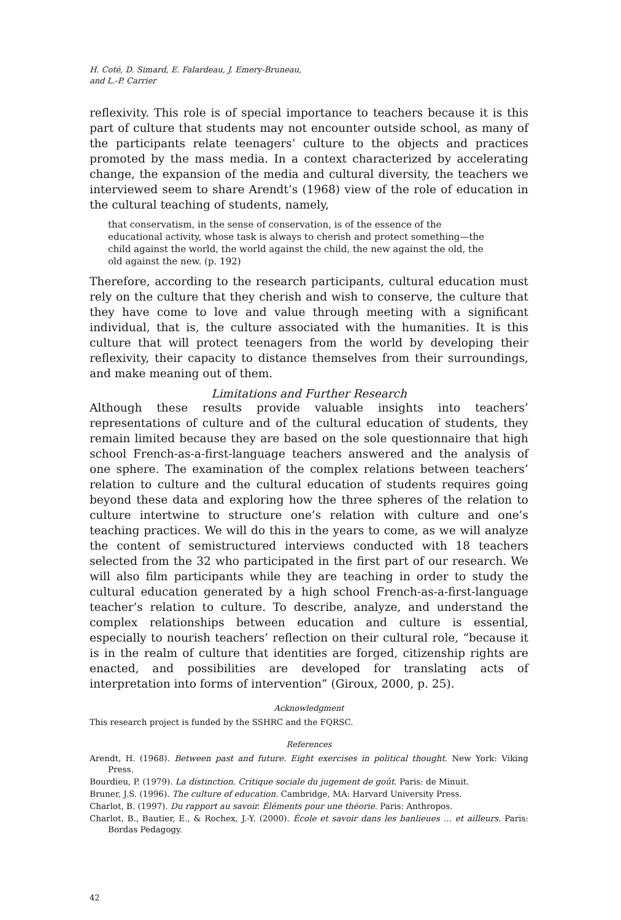H. Coté, D. Simard, E. Falardeau, J. Emery-Bruneau,
and L.-P. Carrier
reflexivity. This role is of special importance to teachers because it is this part of culture that students may not encounter outside school, as many of the participants relate teenagers’ culture to the objects and practices promoted by the mass media. In a context characterized by accelerating change, the expansion of the media and cultural diversity, the teachers we interviewed seem to share Arendt’s (1968) view of the role of education in the cultural teaching of students, namely,
that conservatism, in the sense of conservation, is of the essence of the educational activity, whose task is always to cherish and protect something—the child against the world, the world against the child, the new against the old, the old against the new. (p. 192)
Therefore, according to the research participants, cultural education must rely on the culture that they cherish and wish to conserve, the culture that they have come to love and value through meeting with a significant individual, that is, the culture associated with the humanities. It is this culture that will protect teenagers from the world by developing their reflexivity, their capacity to distance themselves from their surroundings, and make meaning out of them.
Limitations and Further Research
Although these results provide valuable insights into teachers’ representations of culture and of the cultural education of students, they remain limited because they are based on the sole questionnaire that high school French-as-a-first-language teachers answered and the analysis of one sphere. The examination of the complex relations between teachers’ relation to culture and the cultural education of students requires going beyond these data and exploring how the three spheres of the relation to culture intertwine to structure one’s relation with culture and one’s teaching practices. We will do this in the years to come, as we will analyze the content of semistructured interviews conducted with 18 teachers selected from the 32 who participated in the first part of our research. We will also film participants while they are teaching in order to study the cultural education generated by a high school French-as-a-first-language teacher’s relation to culture. To describe, analyze, and understand the complex relationships between education and culture is essential, especially to nourish teachers’ reflection on their cultural role, “because it is in the realm of culture that identities are forged, citizenship rights are enacted, and possibilities are developed for translating acts of interpretation into forms of intervention” (Giroux, 2000, p. 25).
Acknowledgment
This research project is funded by the SSHRC and the FQRSC.
References
Arendt, H. (1968). Between past and future. Eight exercises in political thought. New York: Viking Press.
Bourdieu, P. (1979). La distinction. Critique sociale du jugement de goût. Paris: de Minuit.
Bruner, J.S. (1996). The culture of education. Cambridge, MA: Harvard University Press.
Charlot, B. (1997). Du rapport au savoir. Éléments pour une théorie. Paris: Anthropos.
Charlot, B., Bautier, E., & Rochex, J.-Y. (2000). École et savoir dans les banlieues … et ailleurs. Paris: Bordas Pedagogy.
42